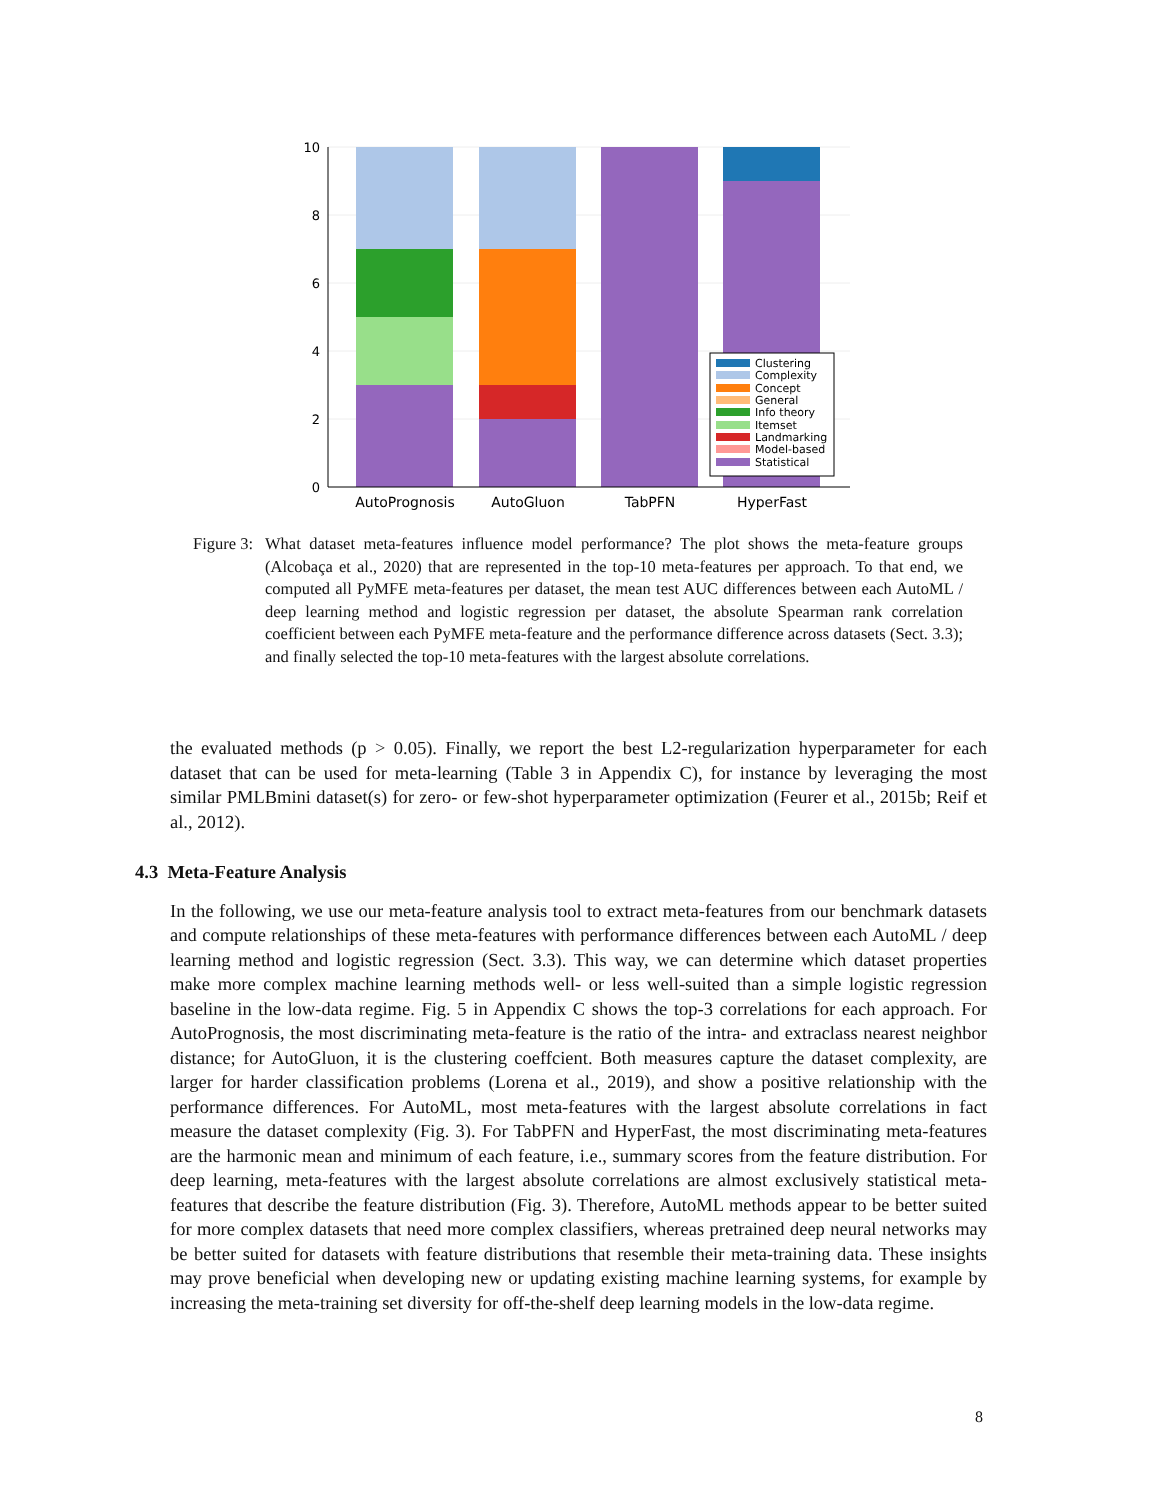10
8
6
4
2
0
AutoPrognosis
AutoGluon
TabPFN
HyperFast
Clustering
Complexity
Concept
General
Info theory
Itemset
Landmarking
Model-based
Statistical
Figure 3:
What dataset meta-features influence model performance? The plot shows the meta-feature groups (Alcobaça et al., 2020) that are represented in the top-10 meta-features per approach. To that end, we computed all PyMFE meta-features per dataset, the mean test AUC differences between each AutoML / deep learning method and logistic regression per dataset, the absolute Spearman rank correlation coefficient between each PyMFE meta-feature and the performance difference across datasets (Sect. 3.3); and finally selected the top-10 meta-features with the largest absolute correlations.
the evaluated methods (p > 0.05). Finally, we report the best L2-regularization hyperparameter for each dataset that can be used for meta-learning (Table 3 in Appendix C), for instance by leveraging the most similar PMLBmini dataset(s) for zero- or few-shot hyperparameter optimization (Feurer et al., 2015b; Reif et al., 2012).
4.3 Meta-Feature Analysis
In the following, we use our meta-feature analysis tool to extract meta-features from our benchmark datasets and compute relationships of these meta-features with performance differences between each AutoML / deep learning method and logistic regression (Sect. 3.3). This way, we can determine which dataset properties make more complex machine learning methods well- or less well-suited than a simple logistic regression baseline in the low-data regime. Fig. 5 in Appendix C shows the top-3 correlations for each approach. For AutoPrognosis, the most discriminating meta-feature is the ratio of the intra- and extraclass nearest neighbor distance; for AutoGluon, it is the clustering coeffcient. Both measures capture the dataset complexity, are larger for harder classification problems (Lorena et al., 2019), and show a positive relationship with the performance differences. For AutoML, most meta-features with the largest absolute correlations in fact measure the dataset complexity (Fig. 3). For TabPFN and HyperFast, the most discriminating meta-features are the harmonic mean and minimum of each feature, i.e., summary scores from the feature distribution. For deep learning, meta-features with the largest absolute correlations are almost exclusively statistical meta-features that describe the feature distribution (Fig. 3). Therefore, AutoML methods appear to be better suited for more complex datasets that need more complex classifiers, whereas pretrained deep neural networks may be better suited for datasets with feature distributions that resemble their meta-training data. These insights may prove beneficial when developing new or updating existing machine learning systems, for example by increasing the meta-training set diversity for off-the-shelf deep learning models in the low-data regime.
8